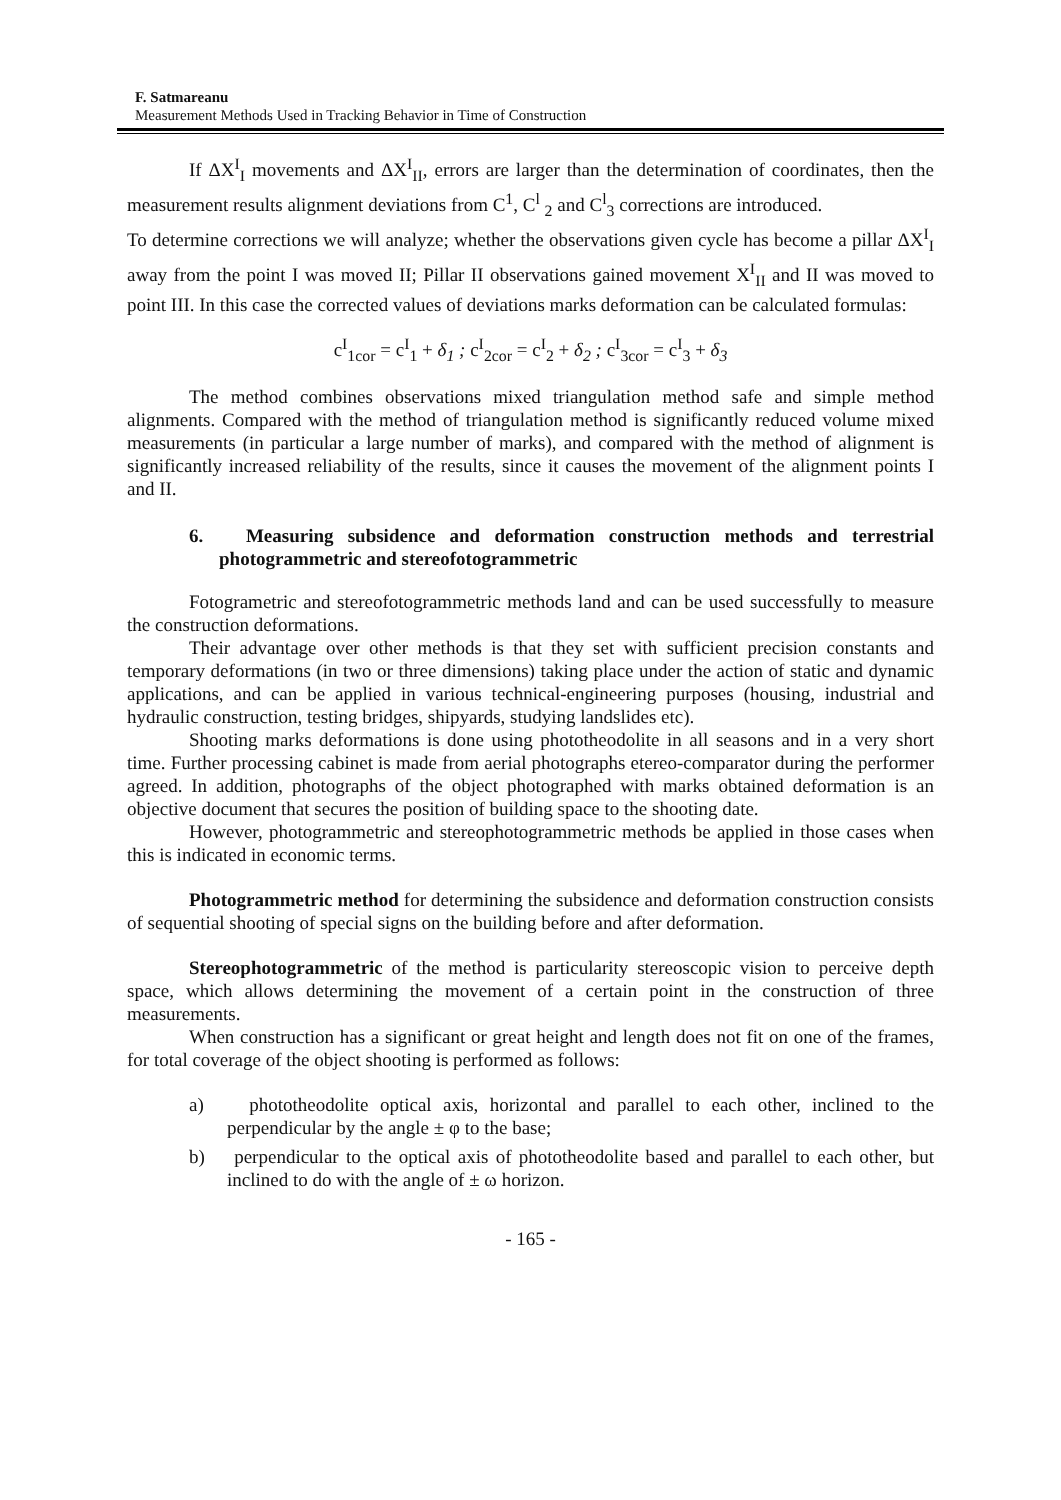F. Satmareanu
Measurement Methods Used in Tracking Behavior in Time of Construction
If ΔX<sup>I</sup><sub>I</sub> movements and ΔX<sup>I</sup><sub>II</sub>, errors are larger than the determination of coordinates, then the measurement results alignment deviations from C<sup>1</sup>, C<sup>l</sup> <sub>2</sub> and C<sup>l</sup><sub>3</sub> corrections are introduced.
To determine corrections we will analyze; whether the observations given cycle has become a pillar ΔX<sup>I</sup><sub>I</sub> away from the point I was moved II; Pillar II observations gained movement X<sup>I</sup><sub>II</sub> and II was moved to point III. In this case the corrected values of deviations marks deformation can be calculated formulas:
c<sup>I</sup><sub>1cor</sub> = c<sup>I</sup><sub>1</sub> + δ<sub>1</sub> ; c<sup>I</sup><sub>2cor</sub> = c<sup>I</sup><sub>2</sub> + δ<sub>2</sub> ; c<sup>I</sup><sub>3cor</sub> = c<sup>I</sup><sub>3</sub> + δ<sub>3</sub>
The method combines observations mixed triangulation method safe and simple method alignments. Compared with the method of triangulation method is significantly reduced volume mixed measurements (in particular a large number of marks), and compared with the method of alignment is significantly increased reliability of the results, since it causes the movement of the alignment points I and II.
6. Measuring subsidence and deformation construction methods and terrestrial photogrammetric and stereofotogrammetric
Fotogrametric and stereofotogrammetric methods land and can be used successfully to measure the construction deformations.
Their advantage over other methods is that they set with sufficient precision constants and temporary deformations (in two or three dimensions) taking place under the action of static and dynamic applications, and can be applied in various technical-engineering purposes (housing, industrial and hydraulic construction, testing bridges, shipyards, studying landslides etc).
Shooting marks deformations is done using phototheodolite in all seasons and in a very short time. Further processing cabinet is made from aerial photographs etereo-comparator during the performer agreed. In addition, photographs of the object photographed with marks obtained deformation is an objective document that secures the position of building space to the shooting date.
However, photogrammetric and stereophotogrammetric methods be applied in those cases when this is indicated in economic terms.
Photogrammetric method for determining the subsidence and deformation construction consists of sequential shooting of special signs on the building before and after deformation.
Stereophotogrammetric of the method is particularity stereoscopic vision to perceive depth space, which allows determining the movement of a certain point in the construction of three measurements.
When construction has a significant or great height and length does not fit on one of the frames, for total coverage of the object shooting is performed as follows:
a) phototheodolite optical axis, horizontal and parallel to each other, inclined to the perpendicular by the angle ± φ to the base;
b) perpendicular to the optical axis of phototheodolite based and parallel to each other, but inclined to do with the angle of ± ω horizon.
- 165 -